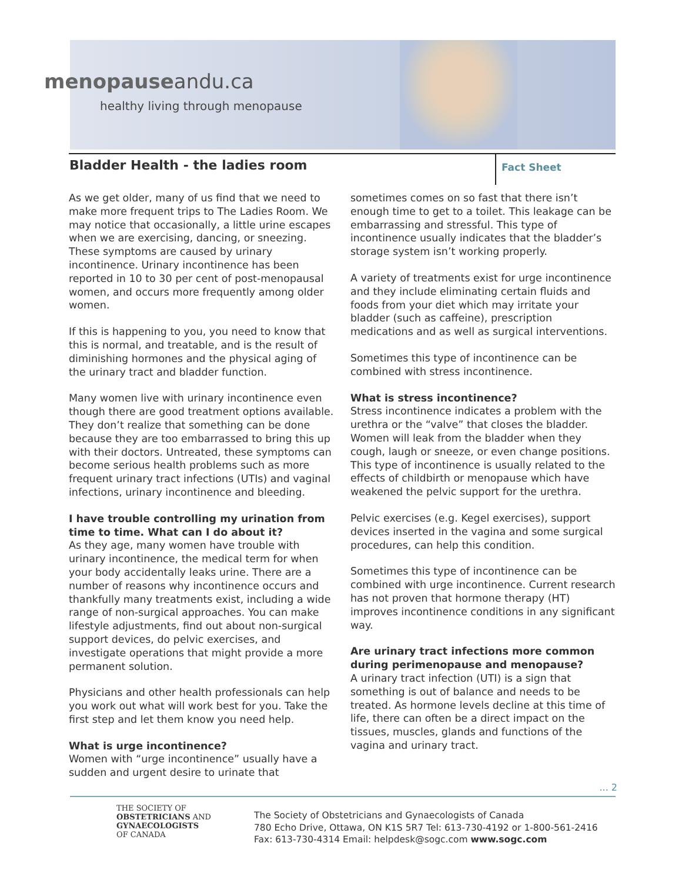menopauseandu.ca
healthy living through menopause
Fact Sheet
Bladder Health - the ladies room
As we get older, many of us find that we need to make more frequent trips to The Ladies Room. We may notice that occasionally, a little urine escapes when we are exercising, dancing, or sneezing. These symptoms are caused by urinary incontinence. Urinary incontinence has been reported in 10 to 30 per cent of post-menopausal women, and occurs more frequently among older women.
If this is happening to you, you need to know that this is normal, and treatable, and is the result of diminishing hormones and the physical aging of the urinary tract and bladder function.
Many women live with urinary incontinence even though there are good treatment options available. They don’t realize that something can be done because they are too embarrassed to bring this up with their doctors. Untreated, these symptoms can become serious health problems such as more frequent urinary tract infections (UTIs) and vaginal infections, urinary incontinence and bleeding.
I have trouble controlling my urination from time to time. What can I do about it?
As they age, many women have trouble with urinary incontinence, the medical term for when your body accidentally leaks urine. There are a number of reasons why incontinence occurs and thankfully many treatments exist, including a wide range of non-surgical approaches. You can make lifestyle adjustments, find out about non-surgical support devices, do pelvic exercises, and investigate operations that might provide a more permanent solution.
Physicians and other health professionals can help you work out what will work best for you. Take the first step and let them know you need help.
What is urge incontinence?
Women with “urge incontinence” usually have a sudden and urgent desire to urinate that
sometimes comes on so fast that there isn’t enough time to get to a toilet. This leakage can be embarrassing and stressful. This type of incontinence usually indicates that the bladder’s storage system isn’t working properly.
A variety of treatments exist for urge incontinence and they include eliminating certain fluids and foods from your diet which may irritate your bladder (such as caffeine), prescription medications and as well as surgical interventions.
Sometimes this type of incontinence can be combined with stress incontinence.
What is stress incontinence?
Stress incontinence indicates a problem with the urethra or the “valve” that closes the bladder. Women will leak from the bladder when they cough, laugh or sneeze, or even change positions. This type of incontinence is usually related to the effects of childbirth or menopause which have weakened the pelvic support for the urethra.
Pelvic exercises (e.g. Kegel exercises), support devices inserted in the vagina and some surgical procedures, can help this condition.
Sometimes this type of incontinence can be combined with urge incontinence. Current research has not proven that hormone therapy (HT) improves incontinence conditions in any significant way.
Are urinary tract infections more common during perimenopause and menopause?
A urinary tract infection (UTI) is a sign that something is out of balance and needs to be treated. As hormone levels decline at this time of life, there can often be a direct impact on the tissues, muscles, glands and functions of the vagina and urinary tract.
... 2
THE SOCIETY OF
OBSTETRICIANS AND
GYNAECOLOGISTS
OF CANADA
The Society of Obstetricians and Gynaecologists of Canada
780 Echo Drive, Ottawa, ON K1S 5R7 Tel: 613-730-4192 or 1-800-561-2416
Fax: 613-730-4314 Email: helpdesk@sogc.com www.sogc.com